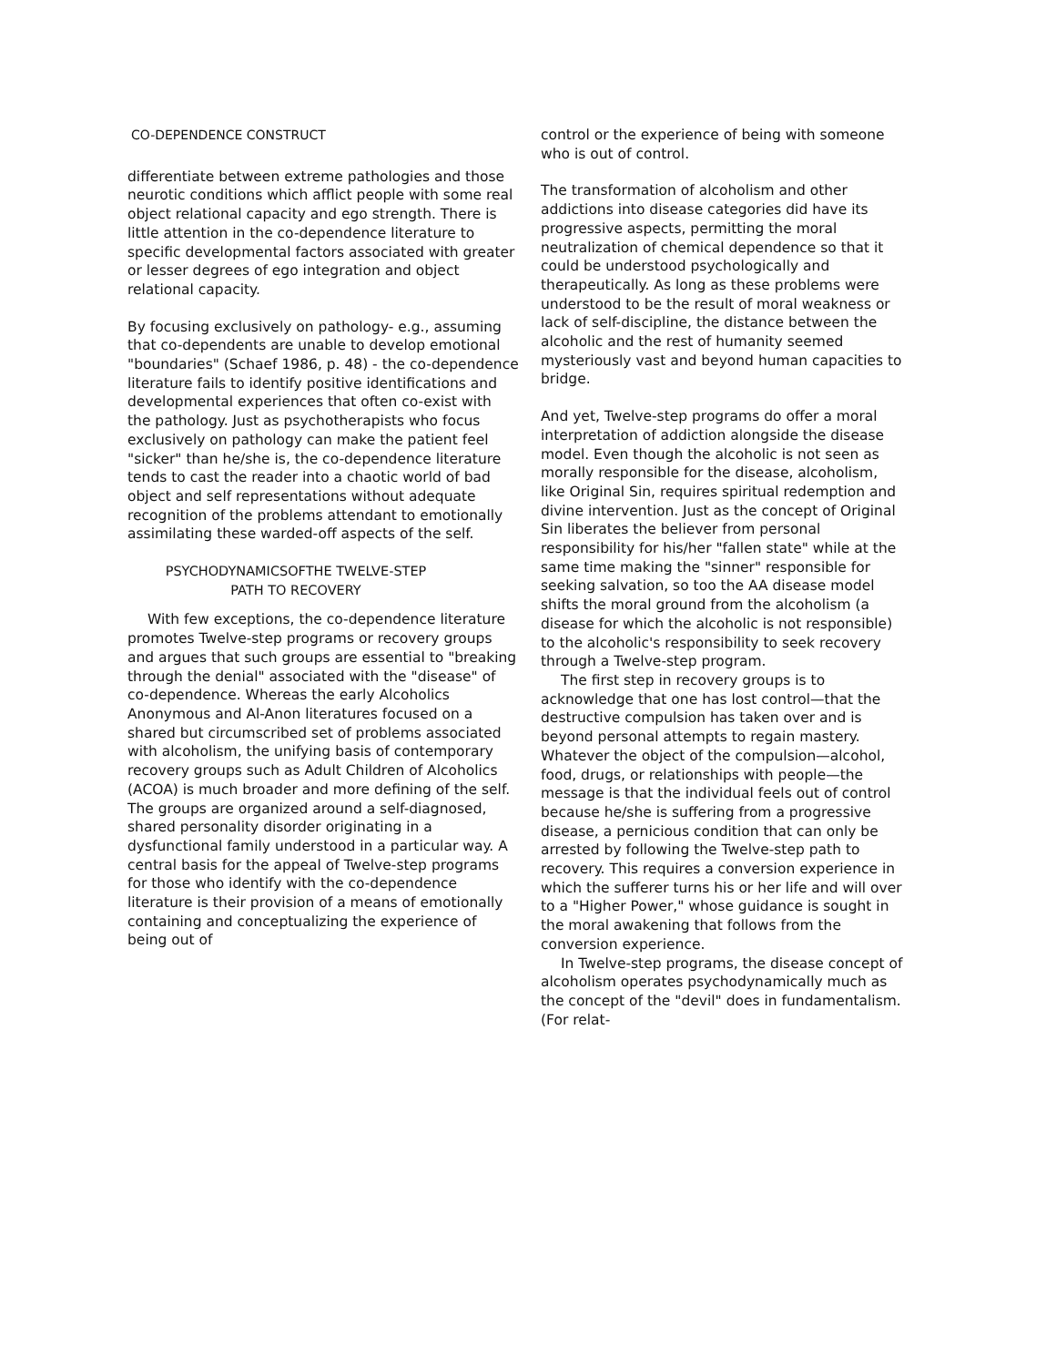CO-DEPENDENCE CONSTRUCT
differentiate between extreme pathologies and those neurotic conditions which afflict people with some real object relational capacity and ego strength. There is little attention in the co-dependence literature to specific developmental factors associated with greater or lesser degrees of ego integration and object relational capacity.
By focusing exclusively on pathology- e.g., assuming that co-dependents are unable to develop emotional "boundaries" (Schaef 1986, p. 48) - the co-dependence literature fails to identify positive identifications and developmental experiences that often co-exist with the pathology. Just as psychotherapists who focus exclusively on pathology can make the patient feel "sicker" than he/she is, the co-dependence literature tends to cast the reader into a chaotic world of bad object and self representations without adequate recognition of the problems attendant to emotionally assimilating these warded-off aspects of the self.
PSYCHODYNAMICSOFTHE TWELVE-STEP
PATH TO RECOVERY
With few exceptions, the co-dependence literature promotes Twelve-step programs or recovery groups and argues that such groups are essential to "breaking through the denial" associated with the "disease" of co-dependence. Whereas the early Alcoholics Anonymous and Al-Anon literatures focused on a shared but circumscribed set of problems associated with alcoholism, the unifying basis of contemporary recovery groups such as Adult Children of Alcoholics (ACOA) is much broader and more defining of the self. The groups are organized around a self-diagnosed, shared personality disorder originating in a dysfunctional family understood in a particular way. A central basis for the appeal of Twelve-step programs for those who identify with the co-dependence literature is their provision of a means of emotionally containing and conceptualizing the experience of being out of
control or the experience of being with someone who is out of control.
The transformation of alcoholism and other addictions into disease categories did have its progressive aspects, permitting the moral neutralization of chemical dependence so that it could be understood psychologically and therapeutically. As long as these problems were understood to be the result of moral weakness or lack of self-discipline, the distance between the alcoholic and the rest of humanity seemed mysteriously vast and beyond human capacities to bridge.
And yet, Twelve-step programs do offer a moral interpretation of addiction alongside the disease model. Even though the alcoholic is not seen as morally responsible for the disease, alcoholism, like Original Sin, requires spiritual redemption and divine intervention. Just as the concept of Original Sin liberates the believer from personal responsibility for his/her "fallen state" while at the same time making the "sinner" responsible for seeking salvation, so too the AA disease model shifts the moral ground from the alcoholism (a disease for which the alcoholic is not responsible) to the alcoholic's responsibility to seek recovery through a Twelve-step program.
The first step in recovery groups is to acknowledge that one has lost control—that the destructive compulsion has taken over and is beyond personal attempts to regain mastery. Whatever the object of the compulsion—alcohol, food, drugs, or relationships with people—the message is that the individual feels out of control because he/she is suffering from a progressive disease, a pernicious condition that can only be arrested by following the Twelve-step path to recovery. This requires a conversion experience in which the sufferer turns his or her life and will over to a "Higher Power," whose guidance is sought in the moral awakening that follows from the conversion experience.
In Twelve-step programs, the disease concept of alcoholism operates psychodynamically much as the concept of the "devil" does in fundamentalism. (For relat-